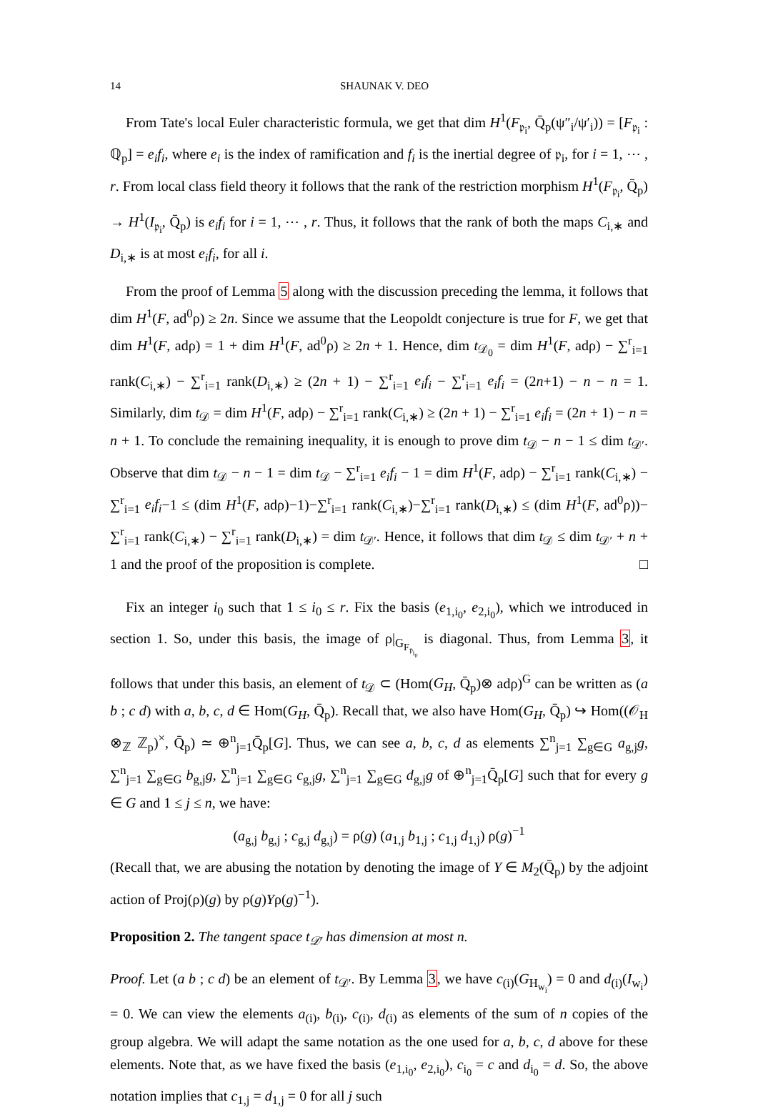14 SHAUNAK V. DEO
From Tate's local Euler characteristic formula, we get that dim H<sup>1</sup>(F<sub>𝔭<sub>i</sub></sub>, Q̄<sub>p</sub>(ψ″<sub>i</sub>/ψ′<sub>i</sub>)) = [F<sub>𝔭<sub>i</sub></sub> : ℚ<sub>p</sub>] = e<sub>i</sub>f<sub>i</sub>, where e<sub>i</sub> is the index of ramification and f<sub>i</sub> is the inertial degree of 𝔭<sub>i</sub>, for i = 1, ⋯ , r. From local class field theory it follows that the rank of the restriction morphism H<sup>1</sup>(F<sub>𝔭<sub>i</sub></sub>, Q̄<sub>p</sub>) → H<sup>1</sup>(I<sub>𝔭<sub>i</sub></sub>, Q̄<sub>p</sub>) is e<sub>i</sub>f<sub>i</sub> for i = 1, ⋯ , r. Thus, it follows that the rank of both the maps C<sub>i,∗</sub> and D<sub>i,∗</sub> is at most e<sub>i</sub>f<sub>i</sub>, for all i.
From the proof of Lemma 5 along with the discussion preceding the lemma, it follows that dim H<sup>1</sup>(F, ad<sup>0</sup>ρ) ≥ 2n. Since we assume that the Leopoldt conjecture is true for F, we get that dim H<sup>1</sup>(F, adρ) = 1 + dim H<sup>1</sup>(F, ad<sup>0</sup>ρ) ≥ 2n + 1. Hence, dim t<sub>𝒟<sub>0</sub></sub> = dim H<sup>1</sup>(F, adρ) − ∑<sup>r</sup><sub>i=1</sub> rank(C<sub>i,∗</sub>) − ∑<sup>r</sup><sub>i=1</sub> rank(D<sub>i,∗</sub>) ≥ (2n + 1) − ∑<sup>r</sup><sub>i=1</sub> e<sub>i</sub>f<sub>i</sub> − ∑<sup>r</sup><sub>i=1</sub> e<sub>i</sub>f<sub>i</sub> = (2n+1) − n − n = 1. Similarly, dim t<sub>𝒟</sub> = dim H<sup>1</sup>(F, adρ) − ∑<sup>r</sup><sub>i=1</sub> rank(C<sub>i,∗</sub>) ≥ (2n + 1) − ∑<sup>r</sup><sub>i=1</sub> e<sub>i</sub>f<sub>i</sub> = (2n + 1) − n = n + 1. To conclude the remaining inequality, it is enough to prove dim t<sub>𝒟</sub> − n − 1 ≤ dim t<sub>𝒟′</sub>. Observe that dim t<sub>𝒟</sub> − n − 1 = dim t<sub>𝒟</sub> − ∑<sup>r</sup><sub>i=1</sub> e<sub>i</sub>f<sub>i</sub> − 1 = dim H<sup>1</sup>(F, adρ) − ∑<sup>r</sup><sub>i=1</sub> rank(C<sub>i,∗</sub>) − ∑<sup>r</sup><sub>i=1</sub> e<sub>i</sub>f<sub>i</sub>−1 ≤ (dim H<sup>1</sup>(F, adρ)−1)−∑<sup>r</sup><sub>i=1</sub> rank(C<sub>i,∗</sub>)−∑<sup>r</sup><sub>i=1</sub> rank(D<sub>i,∗</sub>) ≤ (dim H<sup>1</sup>(F, ad<sup>0</sup>ρ))− ∑<sup>r</sup><sub>i=1</sub> rank(C<sub>i,∗</sub>) − ∑<sup>r</sup><sub>i=1</sub> rank(D<sub>i,∗</sub>) = dim t<sub>𝒟′</sub>. Hence, it follows that dim t<sub>𝒟</sub> ≤ dim t<sub>𝒟′</sub> + n + 1 and the proof of the proposition is complete. □
Fix an integer i<sub>0</sub> such that 1 ≤ i<sub>0</sub> ≤ r. Fix the basis (e<sub>1,i<sub>0</sub></sub>, e<sub>2,i<sub>0</sub></sub>), which we introduced in section 1. So, under this basis, the image of ρ|<sub>G<sub>F<sub>𝔭<sub>i<sub>0</sub></sub></sub></sub></sub> is diagonal. Thus, from Lemma 3, it follows that under this basis, an element of t<sub>𝒟</sub> ⊂ (Hom(G<sub>H</sub>, Q̄<sub>p</sub>)⊗ adρ)<sup>G</sup> can be written as (a b ; c d) with a, b, c, d ∈ Hom(G<sub>H</sub>, Q̄<sub>p</sub>). Recall that, we also have Hom(G<sub>H</sub>, Q̄<sub>p</sub>) ↪ Hom((𝒪<sub>H</sub> ⊗<sub>ℤ</sub> ℤ<sub>p</sub>)<sup>×</sup>, Q̄<sub>p</sub>) ≃ ⊕<sup>n</sup><sub>j=1</sub>Q̄<sub>p</sub>[G]. Thus, we can see a, b, c, d as elements ∑<sup>n</sup><sub>j=1</sub> ∑<sub>g∈G</sub> a<sub>g,j</sub>g, ∑<sup>n</sup><sub>j=1</sub> ∑<sub>g∈G</sub> b<sub>g,j</sub>g, ∑<sup>n</sup><sub>j=1</sub> ∑<sub>g∈G</sub> c<sub>g,j</sub>g, ∑<sup>n</sup><sub>j=1</sub> ∑<sub>g∈G</sub> d<sub>g,j</sub>g of ⊕<sup>n</sup><sub>j=1</sub>Q̄<sub>p</sub>[G] such that for every g ∈ G and 1 ≤ j ≤ n, we have:
(a<sub>g,j</sub> b<sub>g,j</sub> ; c<sub>g,j</sub> d<sub>g,j</sub>) = ρ(g) (a<sub>1,j</sub> b<sub>1,j</sub> ; c<sub>1,j</sub> d<sub>1,j</sub>) ρ(g)<sup>−1</sup>
(Recall that, we are abusing the notation by denoting the image of Y ∈ M<sub>2</sub>(Q̄<sub>p</sub>) by the adjoint action of Proj(ρ)(g) by ρ(g)Yρ(g)<sup>−1</sup>).
Proposition 2. The tangent space t<sub>𝒟′</sub> has dimension at most n.
Proof. Let (a b ; c d) be an element of t<sub>𝒟′</sub>. By Lemma 3, we have c<sub>(i)</sub>(G<sub>H<sub>w<sub>i</sub></sub></sub>) = 0 and d<sub>(i)</sub>(I<sub>w<sub>i</sub></sub>) = 0. We can view the elements a<sub>(i)</sub>, b<sub>(i)</sub>, c<sub>(i)</sub>, d<sub>(i)</sub> as elements of the sum of n copies of the group algebra. We will adapt the same notation as the one used for a, b, c, d above for these elements. Note that, as we have fixed the basis (e<sub>1,i<sub>0</sub></sub>, e<sub>2,i<sub>0</sub></sub>), c<sub>i<sub>0</sub></sub> = c and d<sub>i<sub>0</sub></sub> = d. So, the above notation implies that c<sub>1,j</sub> = d<sub>1,j</sub> = 0 for all j such